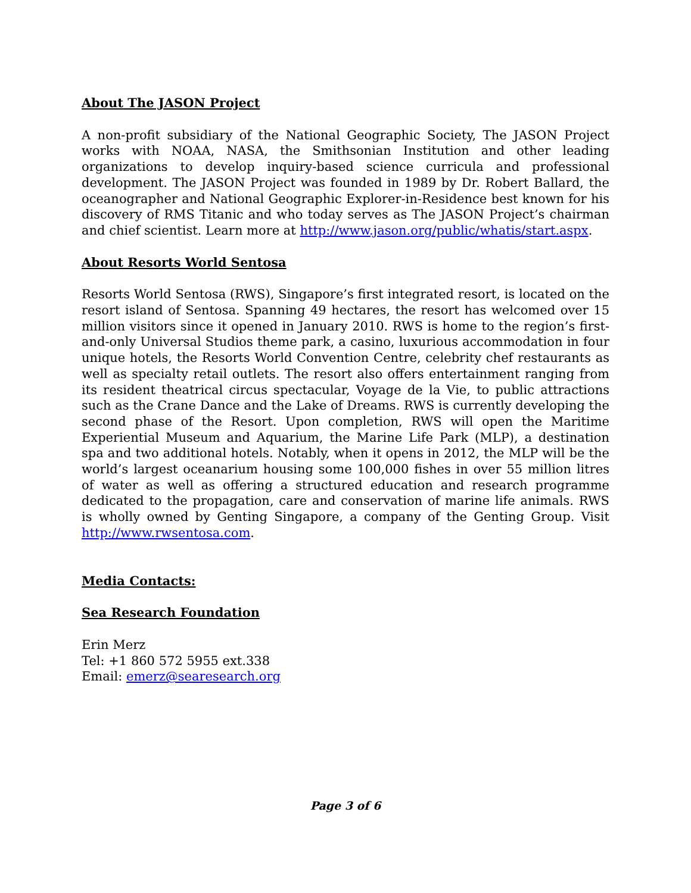About The JASON Project
A non-profit subsidiary of the National Geographic Society, The JASON Project works with NOAA, NASA, the Smithsonian Institution and other leading organizations to develop inquiry-based science curricula and professional development. The JASON Project was founded in 1989 by Dr. Robert Ballard, the oceanographer and National Geographic Explorer-in-Residence best known for his discovery of RMS Titanic and who today serves as The JASON Project’s chairman and chief scientist. Learn more at http://www.jason.org/public/whatis/start.aspx.
About Resorts World Sentosa
Resorts World Sentosa (RWS), Singapore’s first integrated resort, is located on the resort island of Sentosa. Spanning 49 hectares, the resort has welcomed over 15 million visitors since it opened in January 2010. RWS is home to the region’s first-and-only Universal Studios theme park, a casino, luxurious accommodation in four unique hotels, the Resorts World Convention Centre, celebrity chef restaurants as well as specialty retail outlets. The resort also offers entertainment ranging from its resident theatrical circus spectacular, Voyage de la Vie, to public attractions such as the Crane Dance and the Lake of Dreams. RWS is currently developing the second phase of the Resort. Upon completion, RWS will open the Maritime Experiential Museum and Aquarium, the Marine Life Park (MLP), a destination spa and two additional hotels. Notably, when it opens in 2012, the MLP will be the world’s largest oceanarium housing some 100,000 fishes in over 55 million litres of water as well as offering a structured education and research programme dedicated to the propagation, care and conservation of marine life animals. RWS is wholly owned by Genting Singapore, a company of the Genting Group. Visit http://www.rwsentosa.com.
Media Contacts:
Sea Research Foundation
Erin Merz
Tel: +1 860 572 5955 ext.338
Email: emerz@searesearch.org
Page 3 of 6